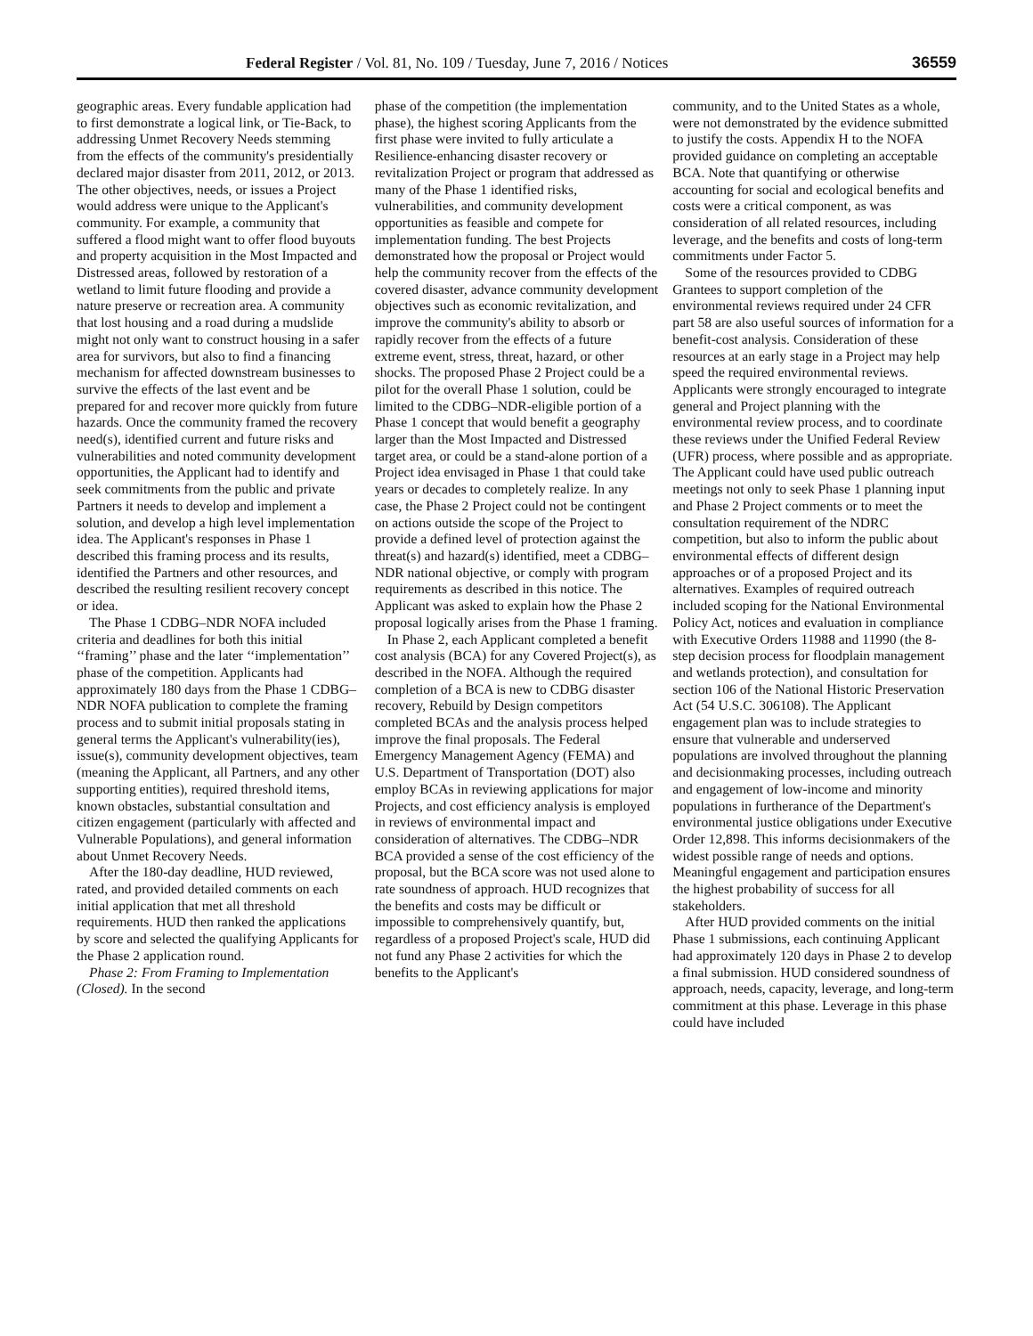Federal Register / Vol. 81, No. 109 / Tuesday, June 7, 2016 / Notices 36559
geographic areas. Every fundable application had to first demonstrate a logical link, or Tie-Back, to addressing Unmet Recovery Needs stemming from the effects of the community's presidentially declared major disaster from 2011, 2012, or 2013. The other objectives, needs, or issues a Project would address were unique to the Applicant's community. For example, a community that suffered a flood might want to offer flood buyouts and property acquisition in the Most Impacted and Distressed areas, followed by restoration of a wetland to limit future flooding and provide a nature preserve or recreation area. A community that lost housing and a road during a mudslide might not only want to construct housing in a safer area for survivors, but also to find a financing mechanism for affected downstream businesses to survive the effects of the last event and be prepared for and recover more quickly from future hazards. Once the community framed the recovery need(s), identified current and future risks and vulnerabilities and noted community development opportunities, the Applicant had to identify and seek commitments from the public and private Partners it needs to develop and implement a solution, and develop a high level implementation idea. The Applicant's responses in Phase 1 described this framing process and its results, identified the Partners and other resources, and described the resulting resilient recovery concept or idea.
The Phase 1 CDBG–NDR NOFA included criteria and deadlines for both this initial ‘‘framing’’ phase and the later ‘‘implementation’’ phase of the competition. Applicants had approximately 180 days from the Phase 1 CDBG–NDR NOFA publication to complete the framing process and to submit initial proposals stating in general terms the Applicant's vulnerability(ies), issue(s), community development objectives, team (meaning the Applicant, all Partners, and any other supporting entities), required threshold items, known obstacles, substantial consultation and citizen engagement (particularly with affected and Vulnerable Populations), and general information about Unmet Recovery Needs.
After the 180-day deadline, HUD reviewed, rated, and provided detailed comments on each initial application that met all threshold requirements. HUD then ranked the applications by score and selected the qualifying Applicants for the Phase 2 application round.
Phase 2: From Framing to Implementation (Closed). In the second
phase of the competition (the implementation phase), the highest scoring Applicants from the first phase were invited to fully articulate a Resilience-enhancing disaster recovery or revitalization Project or program that addressed as many of the Phase 1 identified risks, vulnerabilities, and community development opportunities as feasible and compete for implementation funding. The best Projects demonstrated how the proposal or Project would help the community recover from the effects of the covered disaster, advance community development objectives such as economic revitalization, and improve the community's ability to absorb or rapidly recover from the effects of a future extreme event, stress, threat, hazard, or other shocks. The proposed Phase 2 Project could be a pilot for the overall Phase 1 solution, could be limited to the CDBG–NDR-eligible portion of a Phase 1 concept that would benefit a geography larger than the Most Impacted and Distressed target area, or could be a stand-alone portion of a Project idea envisaged in Phase 1 that could take years or decades to completely realize. In any case, the Phase 2 Project could not be contingent on actions outside the scope of the Project to provide a defined level of protection against the threat(s) and hazard(s) identified, meet a CDBG–NDR national objective, or comply with program requirements as described in this notice. The Applicant was asked to explain how the Phase 2 proposal logically arises from the Phase 1 framing.
In Phase 2, each Applicant completed a benefit cost analysis (BCA) for any Covered Project(s), as described in the NOFA. Although the required completion of a BCA is new to CDBG disaster recovery, Rebuild by Design competitors completed BCAs and the analysis process helped improve the final proposals. The Federal Emergency Management Agency (FEMA) and U.S. Department of Transportation (DOT) also employ BCAs in reviewing applications for major Projects, and cost efficiency analysis is employed in reviews of environmental impact and consideration of alternatives. The CDBG–NDR BCA provided a sense of the cost efficiency of the proposal, but the BCA score was not used alone to rate soundness of approach. HUD recognizes that the benefits and costs may be difficult or impossible to comprehensively quantify, but, regardless of a proposed Project's scale, HUD did not fund any Phase 2 activities for which the benefits to the Applicant's
community, and to the United States as a whole, were not demonstrated by the evidence submitted to justify the costs. Appendix H to the NOFA provided guidance on completing an acceptable BCA. Note that quantifying or otherwise accounting for social and ecological benefits and costs were a critical component, as was consideration of all related resources, including leverage, and the benefits and costs of long-term commitments under Factor 5.
Some of the resources provided to CDBG Grantees to support completion of the environmental reviews required under 24 CFR part 58 are also useful sources of information for a benefit-cost analysis. Consideration of these resources at an early stage in a Project may help speed the required environmental reviews. Applicants were strongly encouraged to integrate general and Project planning with the environmental review process, and to coordinate these reviews under the Unified Federal Review (UFR) process, where possible and as appropriate. The Applicant could have used public outreach meetings not only to seek Phase 1 planning input and Phase 2 Project comments or to meet the consultation requirement of the NDRC competition, but also to inform the public about environmental effects of different design approaches or of a proposed Project and its alternatives. Examples of required outreach included scoping for the National Environmental Policy Act, notices and evaluation in compliance with Executive Orders 11988 and 11990 (the 8-step decision process for floodplain management and wetlands protection), and consultation for section 106 of the National Historic Preservation Act (54 U.S.C. 306108). The Applicant engagement plan was to include strategies to ensure that vulnerable and underserved populations are involved throughout the planning and decisionmaking processes, including outreach and engagement of low-income and minority populations in furtherance of the Department's environmental justice obligations under Executive Order 12,898. This informs decisionmakers of the widest possible range of needs and options. Meaningful engagement and participation ensures the highest probability of success for all stakeholders.
After HUD provided comments on the initial Phase 1 submissions, each continuing Applicant had approximately 120 days in Phase 2 to develop a final submission. HUD considered soundness of approach, needs, capacity, leverage, and long-term commitment at this phase. Leverage in this phase could have included